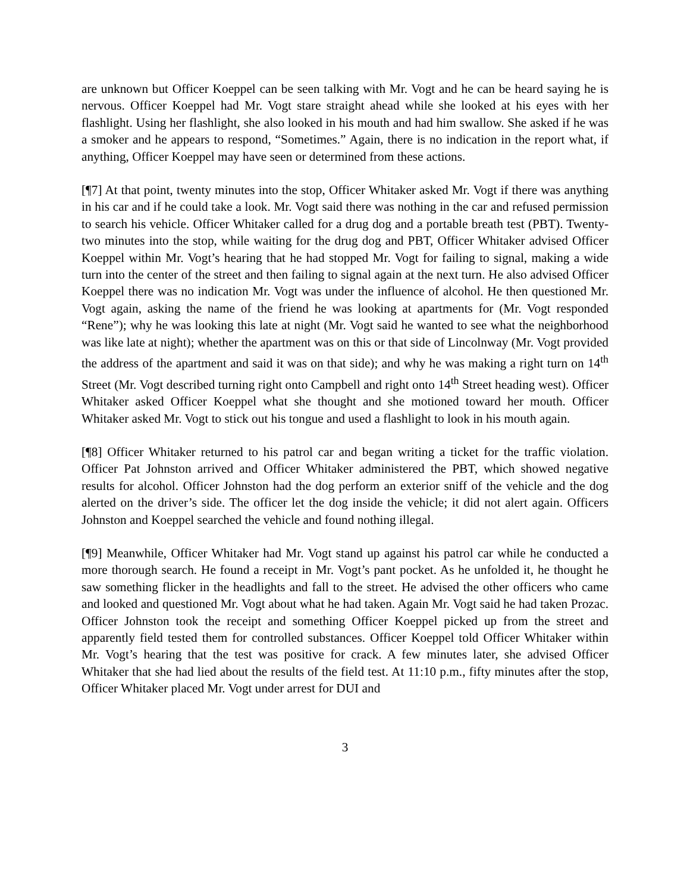are unknown but Officer Koeppel can be seen talking with Mr. Vogt and he can be heard saying he is nervous. Officer Koeppel had Mr. Vogt stare straight ahead while she looked at his eyes with her flashlight. Using her flashlight, she also looked in his mouth and had him swallow. She asked if he was a smoker and he appears to respond, “Sometimes.” Again, there is no indication in the report what, if anything, Officer Koeppel may have seen or determined from these actions.
[¶7] At that point, twenty minutes into the stop, Officer Whitaker asked Mr. Vogt if there was anything in his car and if he could take a look. Mr. Vogt said there was nothing in the car and refused permission to search his vehicle. Officer Whitaker called for a drug dog and a portable breath test (PBT). Twenty-two minutes into the stop, while waiting for the drug dog and PBT, Officer Whitaker advised Officer Koeppel within Mr. Vogt’s hearing that he had stopped Mr. Vogt for failing to signal, making a wide turn into the center of the street and then failing to signal again at the next turn. He also advised Officer Koeppel there was no indication Mr. Vogt was under the influence of alcohol. He then questioned Mr. Vogt again, asking the name of the friend he was looking at apartments for (Mr. Vogt responded “Rene”); why he was looking this late at night (Mr. Vogt said he wanted to see what the neighborhood was like late at night); whether the apartment was on this or that side of Lincolnway (Mr. Vogt provided the address of the apartment and said it was on that side); and why he was making a right turn on 14<sup>th</sup> Street (Mr. Vogt described turning right onto Campbell and right onto 14<sup>th</sup> Street heading west). Officer Whitaker asked Officer Koeppel what she thought and she motioned toward her mouth. Officer Whitaker asked Mr. Vogt to stick out his tongue and used a flashlight to look in his mouth again.
[¶8] Officer Whitaker returned to his patrol car and began writing a ticket for the traffic violation. Officer Pat Johnston arrived and Officer Whitaker administered the PBT, which showed negative results for alcohol. Officer Johnston had the dog perform an exterior sniff of the vehicle and the dog alerted on the driver’s side. The officer let the dog inside the vehicle; it did not alert again. Officers Johnston and Koeppel searched the vehicle and found nothing illegal.
[¶9] Meanwhile, Officer Whitaker had Mr. Vogt stand up against his patrol car while he conducted a more thorough search. He found a receipt in Mr. Vogt’s pant pocket. As he unfolded it, he thought he saw something flicker in the headlights and fall to the street. He advised the other officers who came and looked and questioned Mr. Vogt about what he had taken. Again Mr. Vogt said he had taken Prozac. Officer Johnston took the receipt and something Officer Koeppel picked up from the street and apparently field tested them for controlled substances. Officer Koeppel told Officer Whitaker within Mr. Vogt’s hearing that the test was positive for crack. A few minutes later, she advised Officer Whitaker that she had lied about the results of the field test. At 11:10 p.m., fifty minutes after the stop, Officer Whitaker placed Mr. Vogt under arrest for DUI and
3